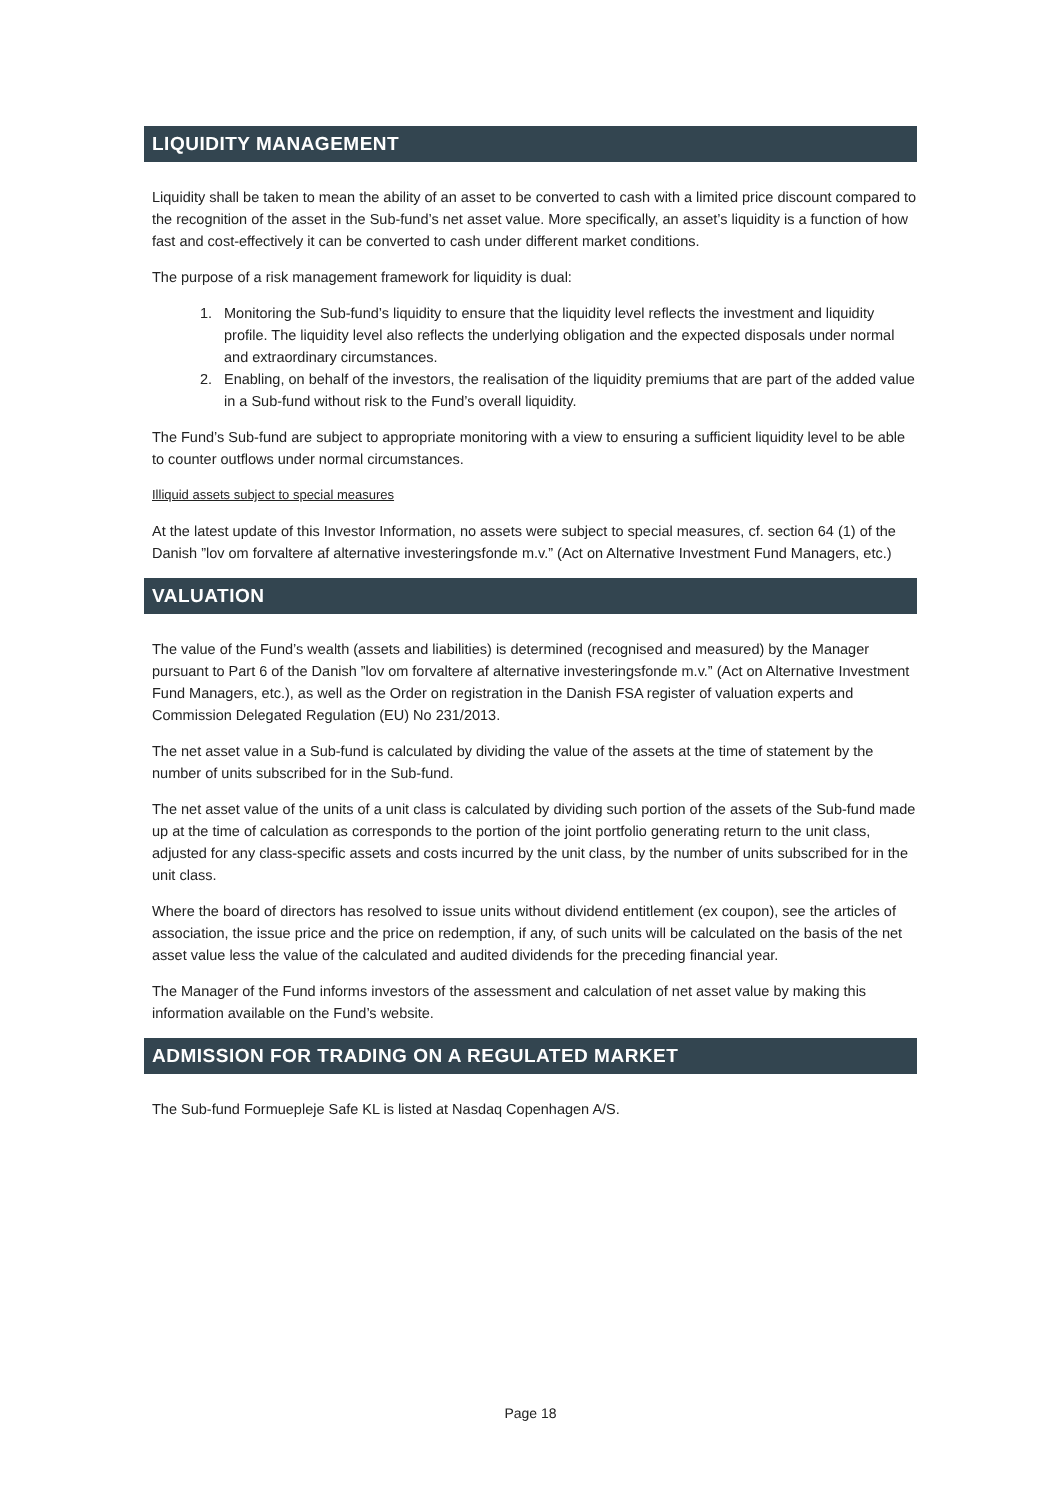LIQUIDITY MANAGEMENT
Liquidity shall be taken to mean the ability of an asset to be converted to cash with a limited price discount compared to the recognition of the asset in the Sub-fund’s net asset value. More specifically, an asset’s liquidity is a function of how fast and cost-effectively it can be converted to cash under different market conditions.
The purpose of a risk management framework for liquidity is dual:
1. Monitoring the Sub-fund’s liquidity to ensure that the liquidity level reflects the investment and liquidity profile. The liquidity level also reflects the underlying obligation and the expected disposals under normal and extraordinary circumstances.
2. Enabling, on behalf of the investors, the realisation of the liquidity premiums that are part of the added value in a Sub-fund without risk to the Fund’s overall liquidity.
The Fund’s Sub-fund are subject to appropriate monitoring with a view to ensuring a sufficient liquidity level to be able to counter outflows under normal circumstances.
Illiquid assets subject to special measures
At the latest update of this Investor Information, no assets were subject to special measures, cf. section 64 (1) of the Danish ”lov om forvaltere af alternative investeringsfonde m.v.” (Act on Alternative Investment Fund Managers, etc.)
VALUATION
The value of the Fund’s wealth (assets and liabilities) is determined (recognised and measured) by the Manager pursuant to Part 6 of the Danish ”lov om forvaltere af alternative investeringsfonde m.v.” (Act on Alternative Investment Fund Managers, etc.), as well as the Order on registration in the Danish FSA register of valuation experts and Commission Delegated Regulation (EU) No 231/2013.
The net asset value in a Sub-fund is calculated by dividing the value of the assets at the time of statement by the number of units subscribed for in the Sub-fund.
The net asset value of the units of a unit class is calculated by dividing such portion of the assets of the Sub-fund made up at the time of calculation as corresponds to the portion of the joint portfolio generating return to the unit class, adjusted for any class-specific assets and costs incurred by the unit class, by the number of units subscribed for in the unit class.
Where the board of directors has resolved to issue units without dividend entitlement (ex coupon), see the articles of association, the issue price and the price on redemption, if any, of such units will be calculated on the basis of the net asset value less the value of the calculated and audited dividends for the preceding financial year.
The Manager of the Fund informs investors of the assessment and calculation of net asset value by making this information available on the Fund’s website.
ADMISSION FOR TRADING ON A REGULATED MARKET
The Sub-fund Formuepleje Safe KL is listed at Nasdaq Copenhagen A/S.
Page 18